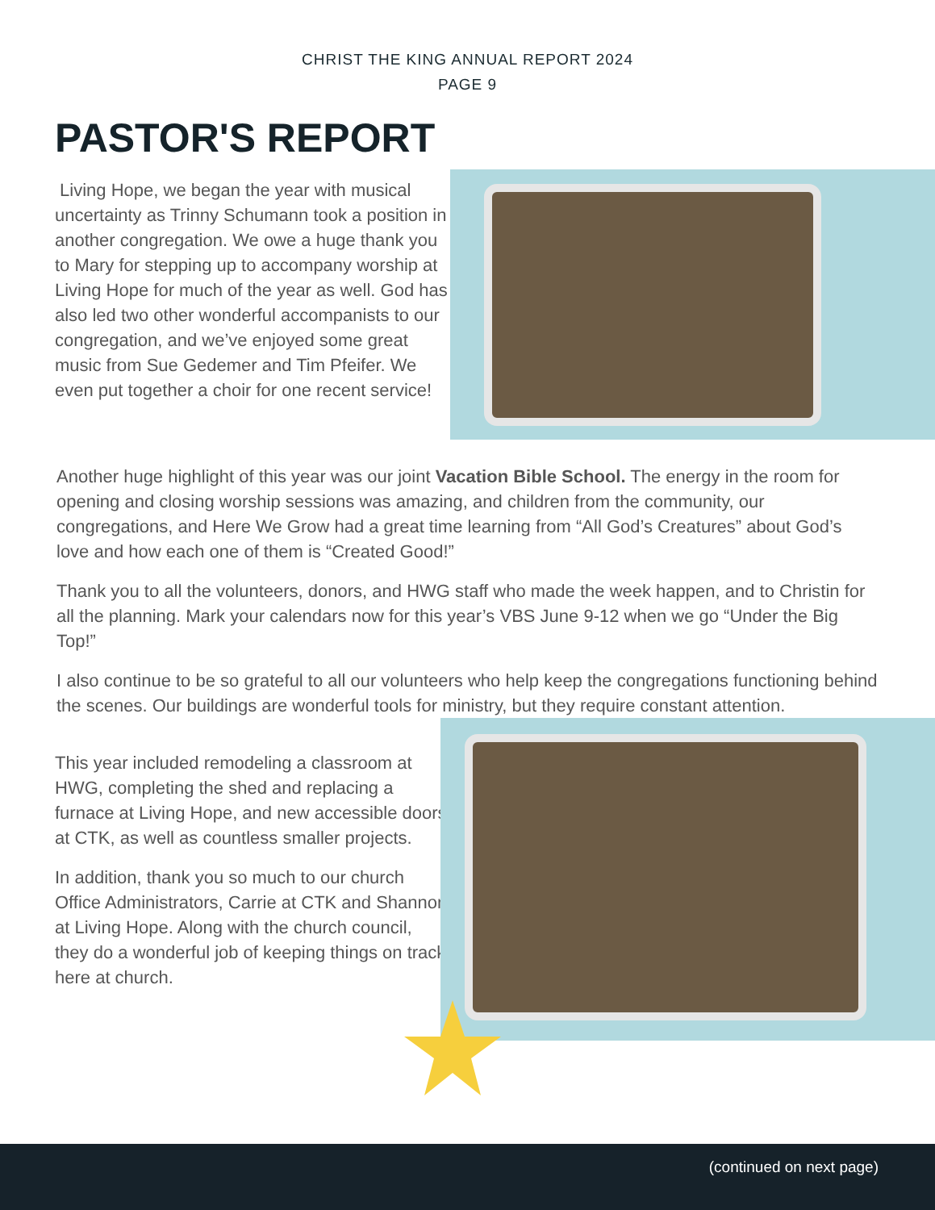CHRIST THE KING ANNUAL REPORT 2024
PAGE 9
PASTOR'S REPORT
Living Hope, we began the year with musical uncertainty as Trinny Schumann took a position in another congregation. We owe a huge thank you to Mary for stepping up to accompany worship at Living Hope for much of the year as well. God has also led two other wonderful accompanists to our congregation, and we’ve enjoyed some great music from Sue Gedemer and Tim Pfeifer. We even put together a choir for one recent service!
Another huge highlight of this year was our joint Vacation Bible School. The energy in the room for opening and closing worship sessions was amazing, and children from the community, our congregations, and Here We Grow had a great time learning from “All God’s Creatures” about God’s love and how each one of them is “Created Good!”
Thank you to all the volunteers, donors, and HWG staff who made the week happen, and to Christin for all the planning. Mark your calendars now for this year’s VBS June 9-12 when we go “Under the Big Top!”
I also continue to be so grateful to all our volunteers who help keep the congregations functioning behind the scenes. Our buildings are wonderful tools for ministry, but they require constant attention.
This year included remodeling a classroom at HWG, completing the shed and replacing a furnace at Living Hope, and new accessible doors at CTK, as well as countless smaller projects.
In addition, thank you so much to our church Office Administrators, Carrie at CTK and Shannon at Living Hope. Along with the church council, they do a wonderful job of keeping things on track here at church.
(continued on next page)